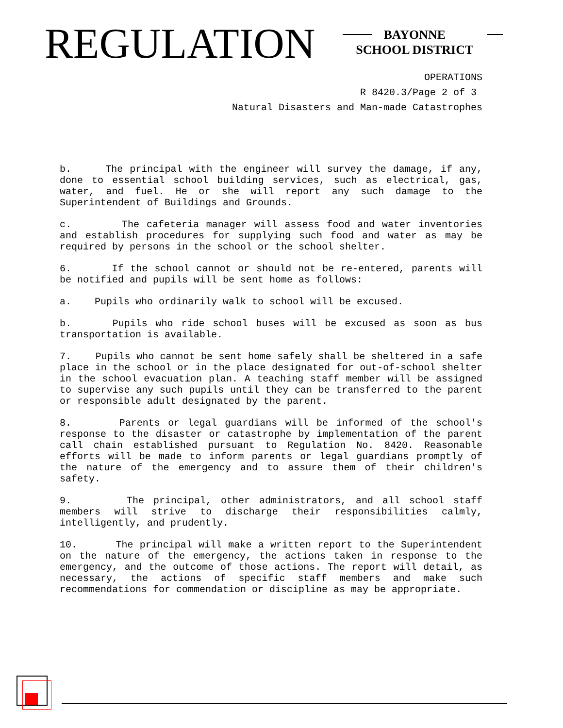REGULATION
BAYONNE
SCHOOL DISTRICT
OPERATIONS
R 8420.3/Page 2 of 3
Natural Disasters and Man-made Catastrophes
b. The principal with the engineer will survey the damage, if any, done to essential school building services, such as electrical, gas, water, and fuel. He or she will report any such damage to the Superintendent of Buildings and Grounds.
c. The cafeteria manager will assess food and water inventories and establish procedures for supplying such food and water as may be required by persons in the school or the school shelter.
6. If the school cannot or should not be re-entered, parents will be notified and pupils will be sent home as follows:
a. Pupils who ordinarily walk to school will be excused.
b. Pupils who ride school buses will be excused as soon as bus transportation is available.
7. Pupils who cannot be sent home safely shall be sheltered in a safe place in the school or in the place designated for out-of-school shelter in the school evacuation plan. A teaching staff member will be assigned to supervise any such pupils until they can be transferred to the parent or responsible adult designated by the parent.
8. Parents or legal guardians will be informed of the school's response to the disaster or catastrophe by implementation of the parent call chain established pursuant to Regulation No. 8420. Reasonable efforts will be made to inform parents or legal guardians promptly of the nature of the emergency and to assure them of their children's safety.
9. The principal, other administrators, and all school staff members will strive to discharge their responsibilities calmly, intelligently, and prudently.
10. The principal will make a written report to the Superintendent on the nature of the emergency, the actions taken in response to the emergency, and the outcome of those actions. The report will detail, as necessary, the actions of specific staff members and make such recommendations for commendation or discipline as may be appropriate.